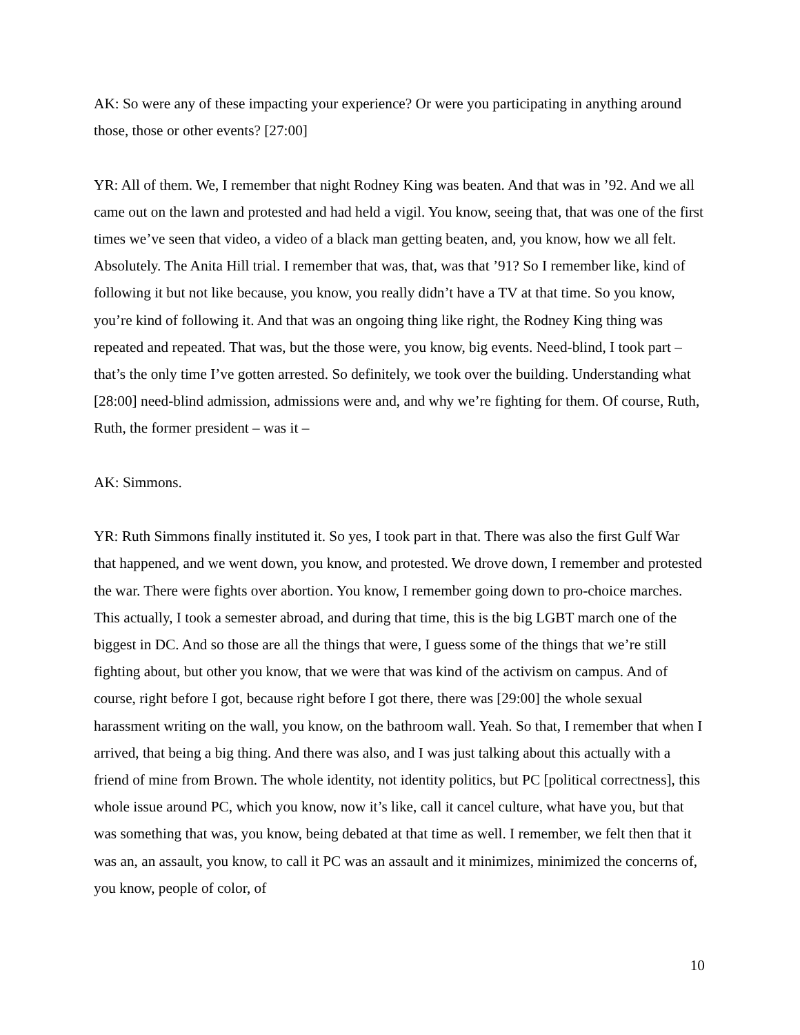AK: So were any of these impacting your experience? Or were you participating in anything around those, those or other events? [27:00]
YR: All of them. We, I remember that night Rodney King was beaten. And that was in ’92. And we all came out on the lawn and protested and had held a vigil. You know, seeing that, that was one of the first times we’ve seen that video, a video of a black man getting beaten, and, you know, how we all felt. Absolutely. The Anita Hill trial. I remember that was, that, was that ’91? So I remember like, kind of following it but not like because, you know, you really didn’t have a TV at that time. So you know, you’re kind of following it. And that was an ongoing thing like right, the Rodney King thing was repeated and repeated. That was, but the those were, you know, big events. Need-blind, I took part – that’s the only time I’ve gotten arrested. So definitely, we took over the building. Understanding what [28:00] need-blind admission, admissions were and, and why we’re fighting for them. Of course, Ruth, Ruth, the former president – was it –
AK: Simmons.
YR: Ruth Simmons finally instituted it. So yes, I took part in that. There was also the first Gulf War that happened, and we went down, you know, and protested. We drove down, I remember and protested the war. There were fights over abortion. You know, I remember going down to pro-choice marches. This actually, I took a semester abroad, and during that time, this is the big LGBT march one of the biggest in DC. And so those are all the things that were, I guess some of the things that we’re still fighting about, but other you know, that we were that was kind of the activism on campus. And of course, right before I got, because right before I got there, there was [29:00] the whole sexual harassment writing on the wall, you know, on the bathroom wall. Yeah. So that, I remember that when I arrived, that being a big thing. And there was also, and I was just talking about this actually with a friend of mine from Brown. The whole identity, not identity politics, but PC [political correctness], this whole issue around PC, which you know, now it’s like, call it cancel culture, what have you, but that was something that was, you know, being debated at that time as well. I remember, we felt then that it was an, an assault, you know, to call it PC was an assault and it minimizes, minimized the concerns of, you know, people of color, of
10